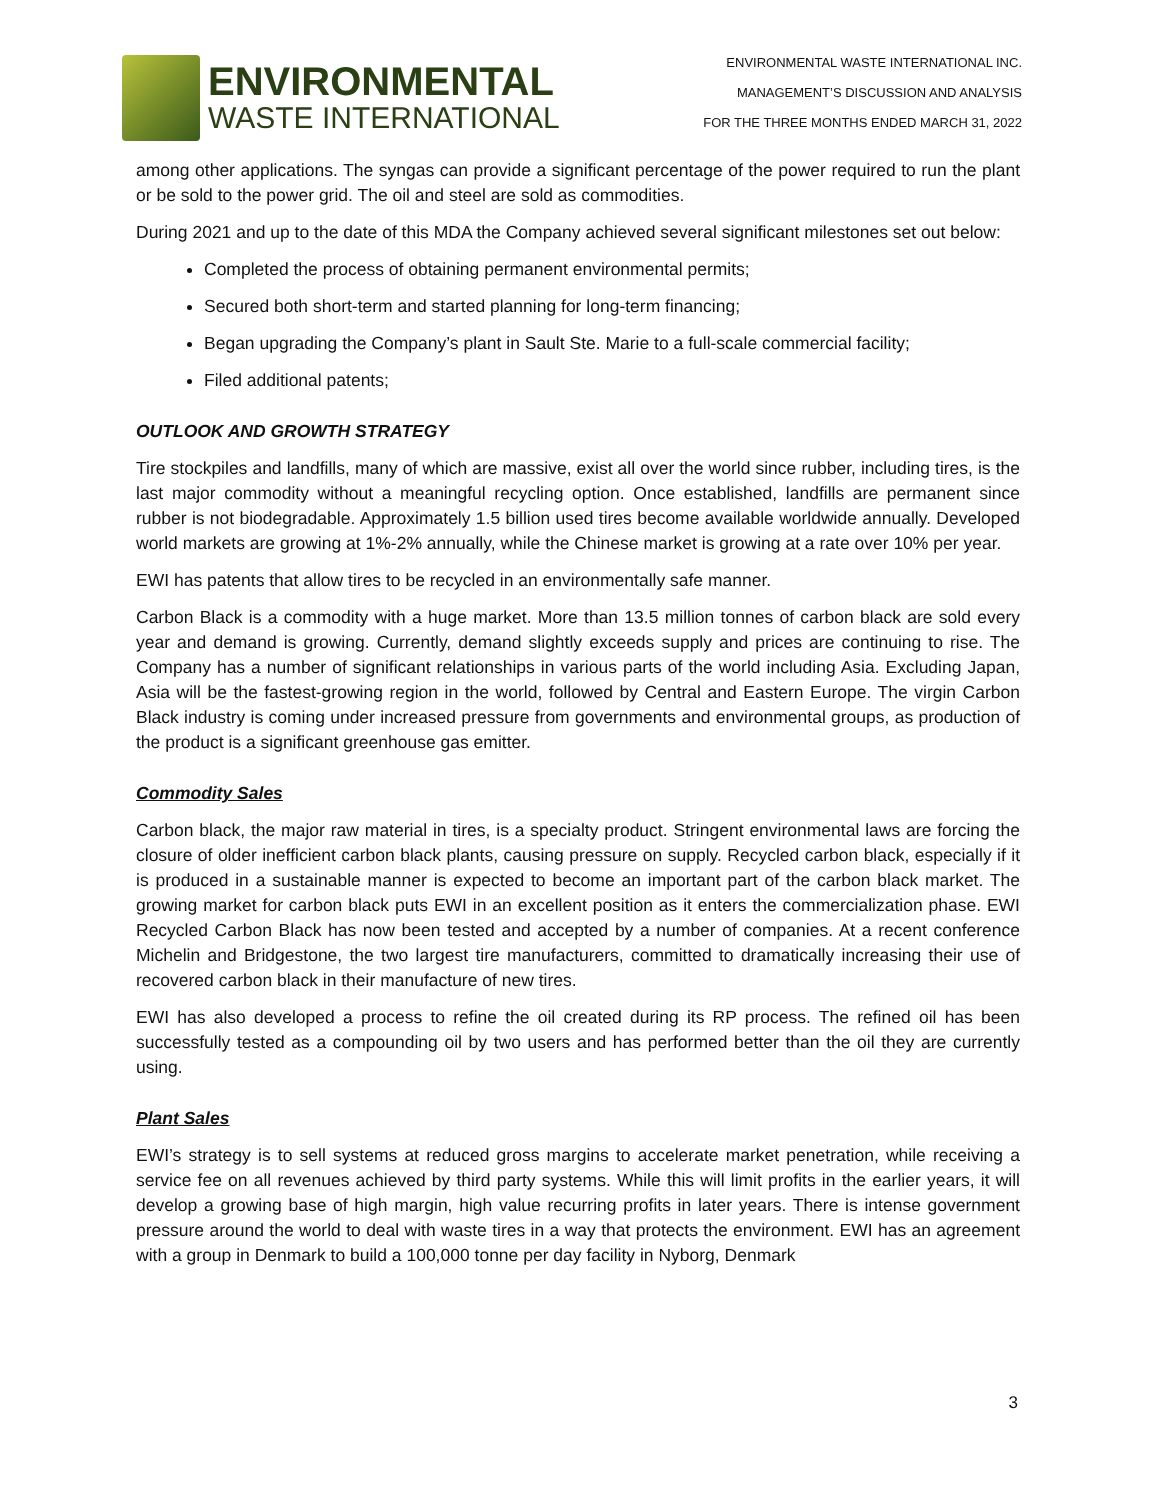ENVIRONMENTAL
WASTE INTERNATIONAL
ENVIRONMENTAL WASTE INTERNATIONAL INC.
MANAGEMENT’S DISCUSSION AND ANALYSIS
FOR THE THREE MONTHS ENDED MARCH 31, 2022
among other applications. The syngas can provide a significant percentage of the power required to run the plant or be sold to the power grid. The oil and steel are sold as commodities.
During 2021 and up to the date of this MDA the Company achieved several significant milestones set out below:
Completed the process of obtaining permanent environmental permits;
Secured both short-term and started planning for long-term financing;
Began upgrading the Company’s plant in Sault Ste. Marie to a full-scale commercial facility;
Filed additional patents;
OUTLOOK AND GROWTH STRATEGY
Tire stockpiles and landfills, many of which are massive, exist all over the world since rubber, including tires, is the last major commodity without a meaningful recycling option. Once established, landfills are permanent since rubber is not biodegradable. Approximately 1.5 billion used tires become available worldwide annually. Developed world markets are growing at 1%-2% annually, while the Chinese market is growing at a rate over 10% per year.
EWI has patents that allow tires to be recycled in an environmentally safe manner.
Carbon Black is a commodity with a huge market. More than 13.5 million tonnes of carbon black are sold every year and demand is growing. Currently, demand slightly exceeds supply and prices are continuing to rise. The Company has a number of significant relationships in various parts of the world including Asia. Excluding Japan, Asia will be the fastest-growing region in the world, followed by Central and Eastern Europe. The virgin Carbon Black industry is coming under increased pressure from governments and environmental groups, as production of the product is a significant greenhouse gas emitter.
Commodity Sales
Carbon black, the major raw material in tires, is a specialty product. Stringent environmental laws are forcing the closure of older inefficient carbon black plants, causing pressure on supply. Recycled carbon black, especially if it is produced in a sustainable manner is expected to become an important part of the carbon black market. The growing market for carbon black puts EWI in an excellent position as it enters the commercialization phase. EWI Recycled Carbon Black has now been tested and accepted by a number of companies. At a recent conference Michelin and Bridgestone, the two largest tire manufacturers, committed to dramatically increasing their use of recovered carbon black in their manufacture of new tires.
EWI has also developed a process to refine the oil created during its RP process. The refined oil has been successfully tested as a compounding oil by two users and has performed better than the oil they are currently using.
Plant Sales
EWI’s strategy is to sell systems at reduced gross margins to accelerate market penetration, while receiving a service fee on all revenues achieved by third party systems. While this will limit profits in the earlier years, it will develop a growing base of high margin, high value recurring profits in later years. There is intense government pressure around the world to deal with waste tires in a way that protects the environment. EWI has an agreement with a group in Denmark to build a 100,000 tonne per day facility in Nyborg, Denmark
3